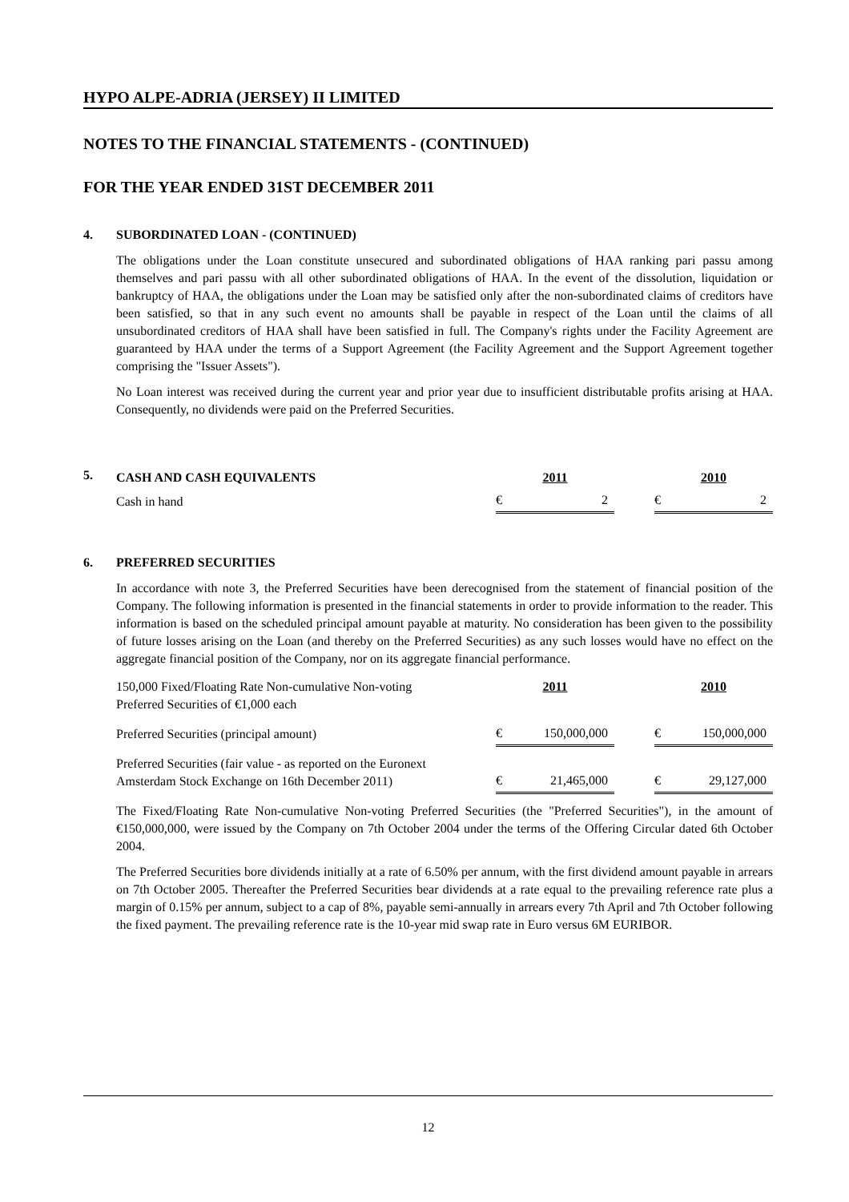HYPO ALPE-ADRIA (JERSEY) II LIMITED
NOTES TO THE FINANCIAL STATEMENTS - (CONTINUED)
FOR THE YEAR ENDED 31ST DECEMBER 2011
4. SUBORDINATED LOAN - (CONTINUED)
The obligations under the Loan constitute unsecured and subordinated obligations of HAA ranking pari passu among themselves and pari passu with all other subordinated obligations of HAA. In the event of the dissolution, liquidation or bankruptcy of HAA, the obligations under the Loan may be satisfied only after the non-subordinated claims of creditors have been satisfied, so that in any such event no amounts shall be payable in respect of the Loan until the claims of all unsubordinated creditors of HAA shall have been satisfied in full. The Company's rights under the Facility Agreement are guaranteed by HAA under the terms of a Support Agreement (the Facility Agreement and the Support Agreement together comprising the "Issuer Assets").
No Loan interest was received during the current year and prior year due to insufficient distributable profits arising at HAA. Consequently, no dividends were paid on the Preferred Securities.
5.
| CASH AND CASH EQUIVALENTS | 2011 | | | 2010 | |
| Cash in hand | € | 2 | | € | 2 |
6. PREFERRED SECURITIES
In accordance with note 3, the Preferred Securities have been derecognised from the statement of financial position of the Company. The following information is presented in the financial statements in order to provide information to the reader. This information is based on the scheduled principal amount payable at maturity. No consideration has been given to the possibility of future losses arising on the Loan (and thereby on the Preferred Securities) as any such losses would have no effect on the aggregate financial position of the Company, nor on its aggregate financial performance.
| 150,000 Fixed/Floating Rate Non-cumulative Non-voting Preferred Securities of €1,000 each | 2011 | | | 2010 | |
| Preferred Securities (principal amount) | € | 150,000,000 | | € | 150,000,000 |
| Preferred Securities (fair value - as reported on the Euronext Amsterdam Stock Exchange on 16th December 2011) | € | 21,465,000 | | € | 29,127,000 |
The Fixed/Floating Rate Non-cumulative Non-voting Preferred Securities (the "Preferred Securities"), in the amount of €150,000,000, were issued by the Company on 7th October 2004 under the terms of the Offering Circular dated 6th October 2004.
The Preferred Securities bore dividends initially at a rate of 6.50% per annum, with the first dividend amount payable in arrears on 7th October 2005. Thereafter the Preferred Securities bear dividends at a rate equal to the prevailing reference rate plus a margin of 0.15% per annum, subject to a cap of 8%, payable semi-annually in arrears every 7th April and 7th October following the fixed payment. The prevailing reference rate is the 10-year mid swap rate in Euro versus 6M EURIBOR.
12